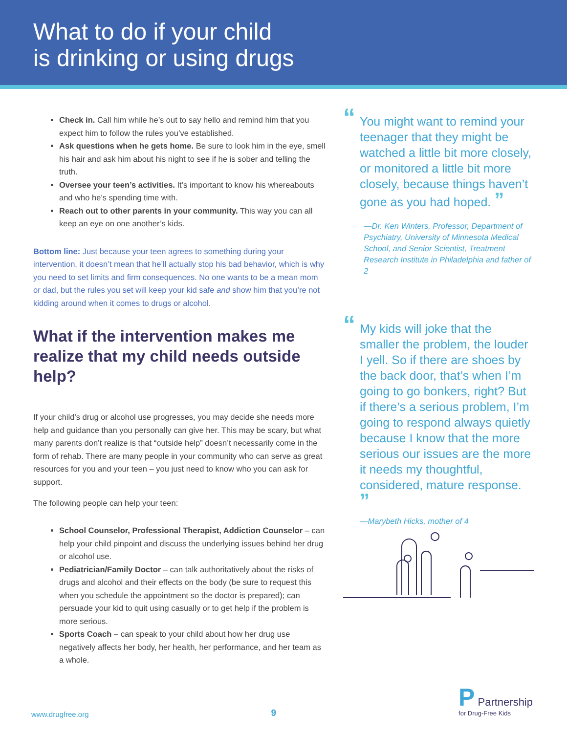What to do if your child
is drinking or using drugs
Check in. Call him while he’s out to say hello and remind him that you expect him to follow the rules you’ve established.
Ask questions when he gets home. Be sure to look him in the eye, smell his hair and ask him about his night to see if he is sober and telling the truth.
Oversee your teen’s activities. It’s important to know his whereabouts and who he’s spending time with.
Reach out to other parents in your community. This way you can all keep an eye on one another’s kids.
Bottom line: Just because your teen agrees to something during your intervention, it doesn’t mean that he’ll actually stop his bad behavior, which is why you need to set limits and firm consequences. No one wants to be a mean mom or dad, but the rules you set will keep your kid safe and show him that you’re not kidding around when it comes to drugs or alcohol.
What if the intervention makes me realize that my child needs outside help?
If your child’s drug or alcohol use progresses, you may decide she needs more help and guidance than you personally can give her. This may be scary, but what many parents don’t realize is that “outside help” doesn’t necessarily come in the form of rehab. There are many people in your community who can serve as great resources for you and your teen – you just need to know who you can ask for support.
The following people can help your teen:
School Counselor, Professional Therapist, Addiction Counselor – can help your child pinpoint and discuss the underlying issues behind her drug or alcohol use.
Pediatrician/Family Doctor – can talk authoritatively about the risks of drugs and alcohol and their effects on the body (be sure to request this when you schedule the appointment so the doctor is prepared); can persuade your kid to quit using casually or to get help if the problem is more serious.
Sports Coach – can speak to your child about how her drug use negatively affects her body, her health, her performance, and her team as a whole.
“You might want to remind your teenager that they might be watched a little bit more closely, or monitored a little bit more closely, because things haven’t gone as you had hoped. ”
—Dr. Ken Winters, Professor, Department of Psychiatry, University of Minnesota Medical School, and Senior Scientist, Treatment Research Institute in Philadelphia and father of 2
“My kids will joke that the smaller the problem, the louder I yell. So if there are shoes by the back door, that’s when I’m going to go bonkers, right? But if there’s a serious problem, I’m going to respond always quietly because I know that the more serious our issues are the more it needs my thoughtful, considered, mature response. ”
—Marybeth Hicks, mother of 4
www.drugfree.org 9 P Partnership
for Drug-Free Kids